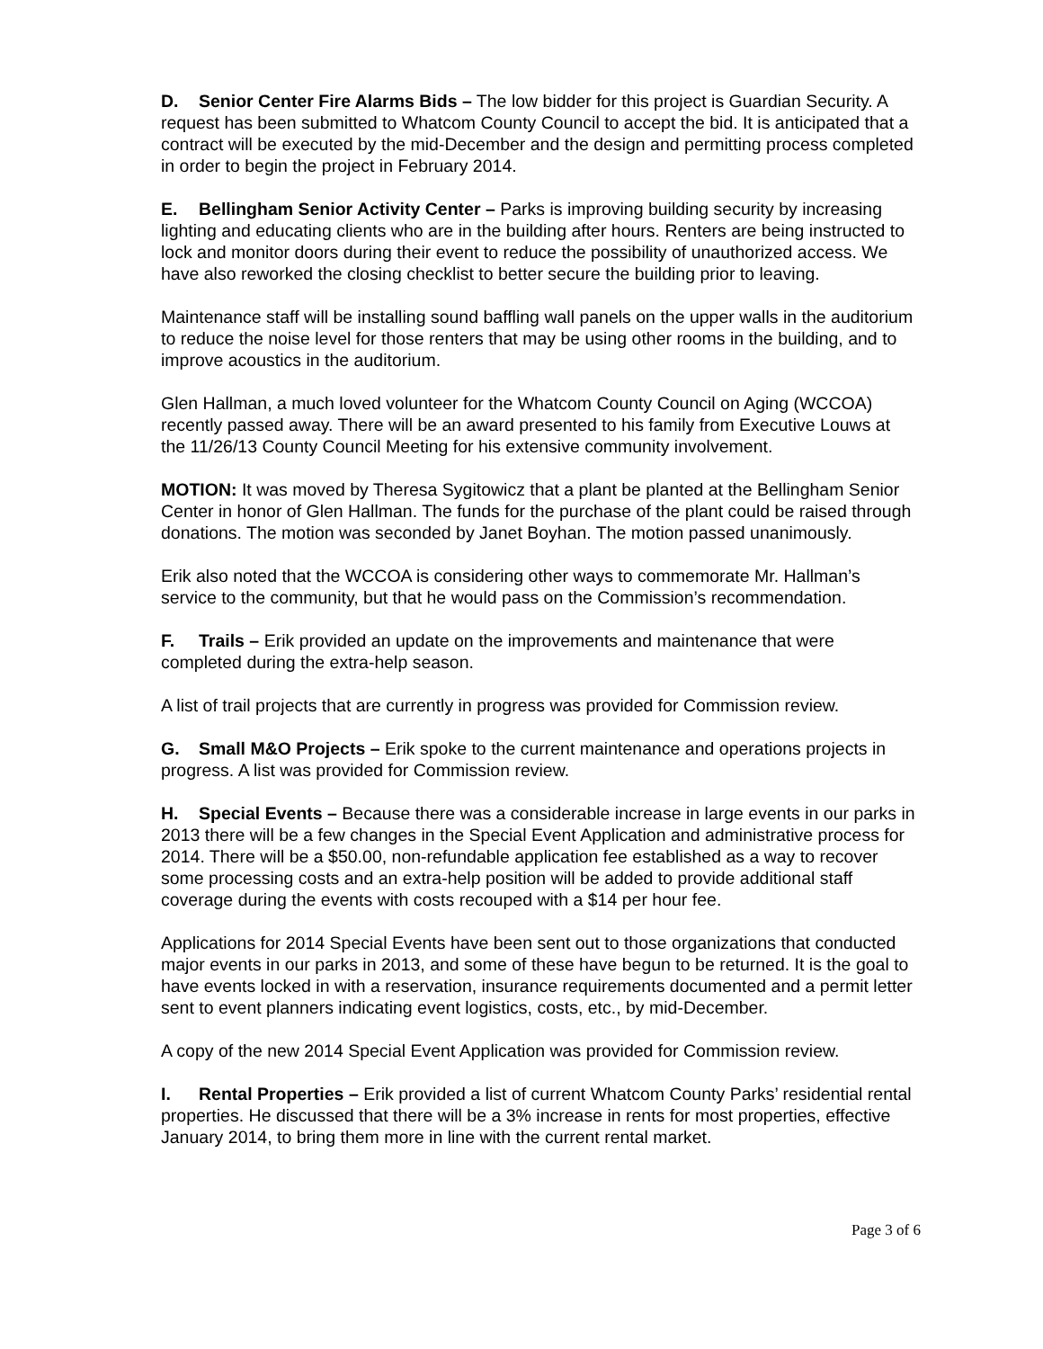D. Senior Center Fire Alarms Bids – The low bidder for this project is Guardian Security. A request has been submitted to Whatcom County Council to accept the bid. It is anticipated that a contract will be executed by the mid-December and the design and permitting process completed in order to begin the project in February 2014.
E. Bellingham Senior Activity Center – Parks is improving building security by increasing lighting and educating clients who are in the building after hours. Renters are being instructed to lock and monitor doors during their event to reduce the possibility of unauthorized access. We have also reworked the closing checklist to better secure the building prior to leaving.
Maintenance staff will be installing sound baffling wall panels on the upper walls in the auditorium to reduce the noise level for those renters that may be using other rooms in the building, and to improve acoustics in the auditorium.
Glen Hallman, a much loved volunteer for the Whatcom County Council on Aging (WCCOA) recently passed away. There will be an award presented to his family from Executive Louws at the 11/26/13 County Council Meeting for his extensive community involvement.
MOTION: It was moved by Theresa Sygitowicz that a plant be planted at the Bellingham Senior Center in honor of Glen Hallman. The funds for the purchase of the plant could be raised through donations. The motion was seconded by Janet Boyhan. The motion passed unanimously.
Erik also noted that the WCCOA is considering other ways to commemorate Mr. Hallman’s service to the community, but that he would pass on the Commission’s recommendation.
F. Trails – Erik provided an update on the improvements and maintenance that were completed during the extra-help season.
A list of trail projects that are currently in progress was provided for Commission review.
G. Small M&O Projects – Erik spoke to the current maintenance and operations projects in progress. A list was provided for Commission review.
H. Special Events – Because there was a considerable increase in large events in our parks in 2013 there will be a few changes in the Special Event Application and administrative process for 2014. There will be a $50.00, non-refundable application fee established as a way to recover some processing costs and an extra-help position will be added to provide additional staff coverage during the events with costs recouped with a $14 per hour fee.
Applications for 2014 Special Events have been sent out to those organizations that conducted major events in our parks in 2013, and some of these have begun to be returned. It is the goal to have events locked in with a reservation, insurance requirements documented and a permit letter sent to event planners indicating event logistics, costs, etc., by mid-December.
A copy of the new 2014 Special Event Application was provided for Commission review.
I. Rental Properties – Erik provided a list of current Whatcom County Parks’ residential rental properties. He discussed that there will be a 3% increase in rents for most properties, effective January 2014, to bring them more in line with the current rental market.
Page 3 of 6